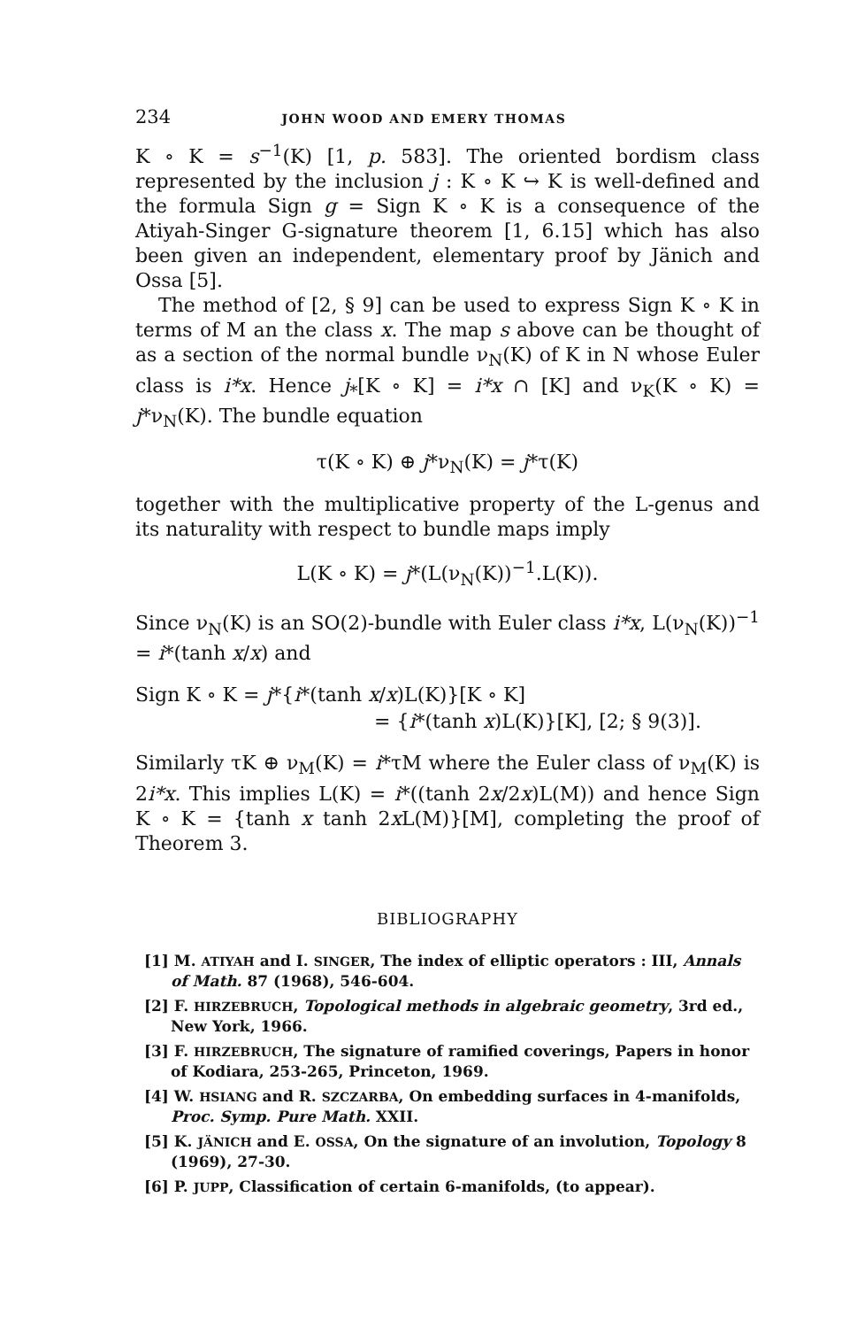234 JOHN WOOD AND EMERY THOMAS
K ∘ K = s<sup>−1</sup>(K) [1, p. 583]. The oriented bordism class represented by the inclusion j : K ∘ K ↪ K is well-defined and the formula Sign g = Sign K ∘ K is a consequence of the Atiyah-Singer G-signature theorem [1, 6.15] which has also been given an independent, elementary proof by Jänich and Ossa [5].
The method of [2, § 9] can be used to express Sign K ∘ K in terms of M an the class x. The map s above can be thought of as a section of the normal bundle ν<sub>N</sub>(K) of K in N whose Euler class is i*x. Hence j<sub>*</sub>[K ∘ K] = i*x ∩ [K] and ν<sub>K</sub>(K ∘ K) = j*ν<sub>N</sub>(K). The bundle equation
τ(K ∘ K) ⊕ j*ν<sub>N</sub>(K) = j*τ(K)
together with the multiplicative property of the L-genus and its naturality with respect to bundle maps imply
L(K ∘ K) = j*(L(ν<sub>N</sub>(K))<sup>−1</sup>.L(K)).
Since ν<sub>N</sub>(K) is an SO(2)-bundle with Euler class i*x, L(ν<sub>N</sub>(K))<sup>−1</sup> = i*(tanh x/x) and
Sign K ∘ K = j*{i*(tanh x/x)L(K)}[K ∘ K]
= {i*(tanh x)L(K)}[K], [2; § 9(3)].
Similarly τK ⊕ ν<sub>M</sub>(K) = i*τM where the Euler class of ν<sub>M</sub>(K) is 2i*x. This implies L(K) = i*((tanh 2x/2x)L(M)) and hence Sign K ∘ K = {tanh x tanh 2x L(M)}[M], completing the proof of Theorem 3.
BIBLIOGRAPHY
[1] M. ATIYAH and I. SINGER, The index of elliptic operators : III, Annals of Math. 87 (1968), 546-604.
[2] F. HIRZEBRUCH, Topological methods in algebraic geometry, 3rd ed., New York, 1966.
[3] F. HIRZEBRUCH, The signature of ramified coverings, Papers in honor of Kodiara, 253-265, Princeton, 1969.
[4] W. HSIANG and R. SZCZARBA, On embedding surfaces in 4-manifolds, Proc. Symp. Pure Math. XXII.
[5] K. JÄNICH and E. OSSA, On the signature of an involution, Topology 8 (1969), 27-30.
[6] P. JUPP, Classification of certain 6-manifolds, (to appear).